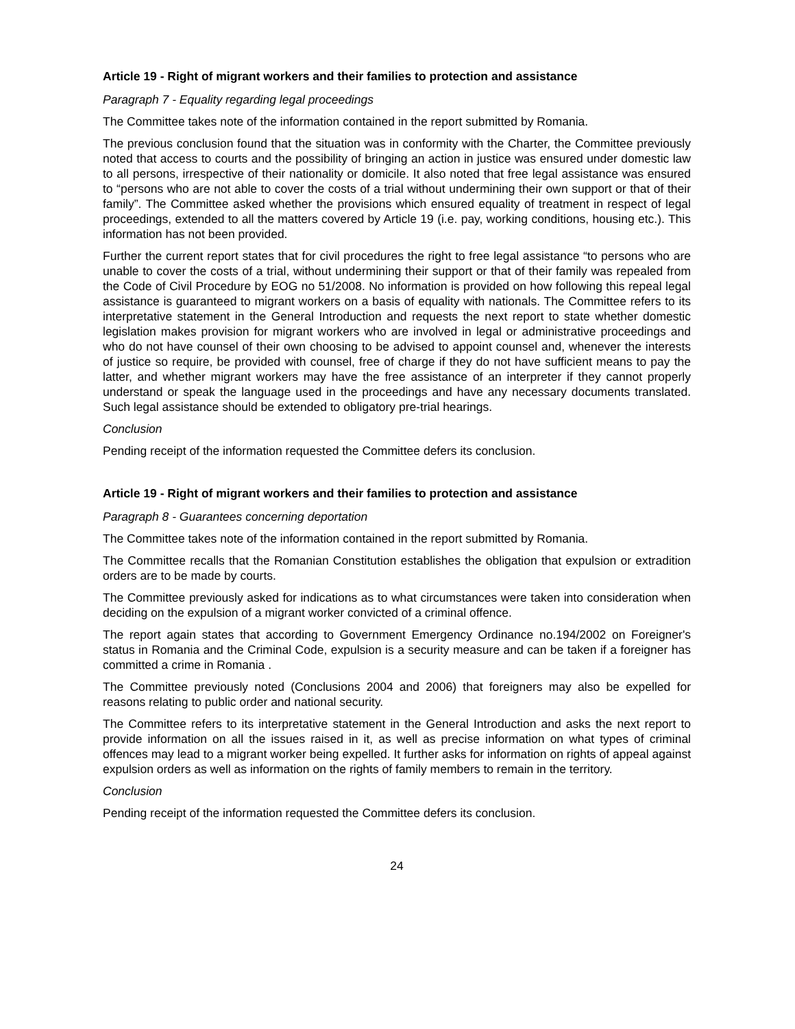Article 19 - Right of migrant workers and their families to protection and assistance
Paragraph 7 - Equality regarding legal proceedings
The Committee takes note of the information contained in the report submitted by Romania.
The previous conclusion found that the situation was in conformity with the Charter, the Committee previously noted that access to courts and the possibility of bringing an action in justice was ensured under domestic law to all persons, irrespective of their nationality or domicile. It also noted that free legal assistance was ensured to “persons who are not able to cover the costs of a trial without undermining their own support or that of their family”. The Committee asked whether the provisions which ensured equality of treatment in respect of legal proceedings, extended to all the matters covered by Article 19 (i.e. pay, working conditions, housing etc.). This information has not been provided.
Further the current report states that for civil procedures the right to free legal assistance “to persons who are unable to cover the costs of a trial, without undermining their support or that of their family was repealed from the Code of Civil Procedure by EOG no 51/2008. No information is provided on how following this repeal legal assistance is guaranteed to migrant workers on a basis of equality with nationals. The Committee refers to its interpretative statement in the General Introduction and requests the next report to state whether domestic legislation makes provision for migrant workers who are involved in legal or administrative proceedings and who do not have counsel of their own choosing to be advised to appoint counsel and, whenever the interests of justice so require, be provided with counsel, free of charge if they do not have sufficient means to pay the latter, and whether migrant workers may have the free assistance of an interpreter if they cannot properly understand or speak the language used in the proceedings and have any necessary documents translated. Such legal assistance should be extended to obligatory pre-trial hearings.
Conclusion
Pending receipt of the information requested the Committee defers its conclusion.
Article 19 - Right of migrant workers and their families to protection and assistance
Paragraph 8 - Guarantees concerning deportation
The Committee takes note of the information contained in the report submitted by Romania.
The Committee recalls that the Romanian Constitution establishes the obligation that expulsion or extradition orders are to be made by courts.
The Committee previously asked for indications as to what circumstances were taken into consideration when deciding on the expulsion of a migrant worker convicted of a criminal offence.
The report again states that according to Government Emergency Ordinance no.194/2002 on Foreigner's status in Romania and the Criminal Code, expulsion is a security measure and can be taken if a foreigner has committed a crime in Romania .
The Committee previously noted (Conclusions 2004 and 2006) that foreigners may also be expelled for reasons relating to public order and national security.
The Committee refers to its interpretative statement in the General Introduction and asks the next report to provide information on all the issues raised in it, as well as precise information on what types of criminal offences may lead to a migrant worker being expelled. It further asks for information on rights of appeal against expulsion orders as well as information on the rights of family members to remain in the territory.
Conclusion
Pending receipt of the information requested the Committee defers its conclusion.
24